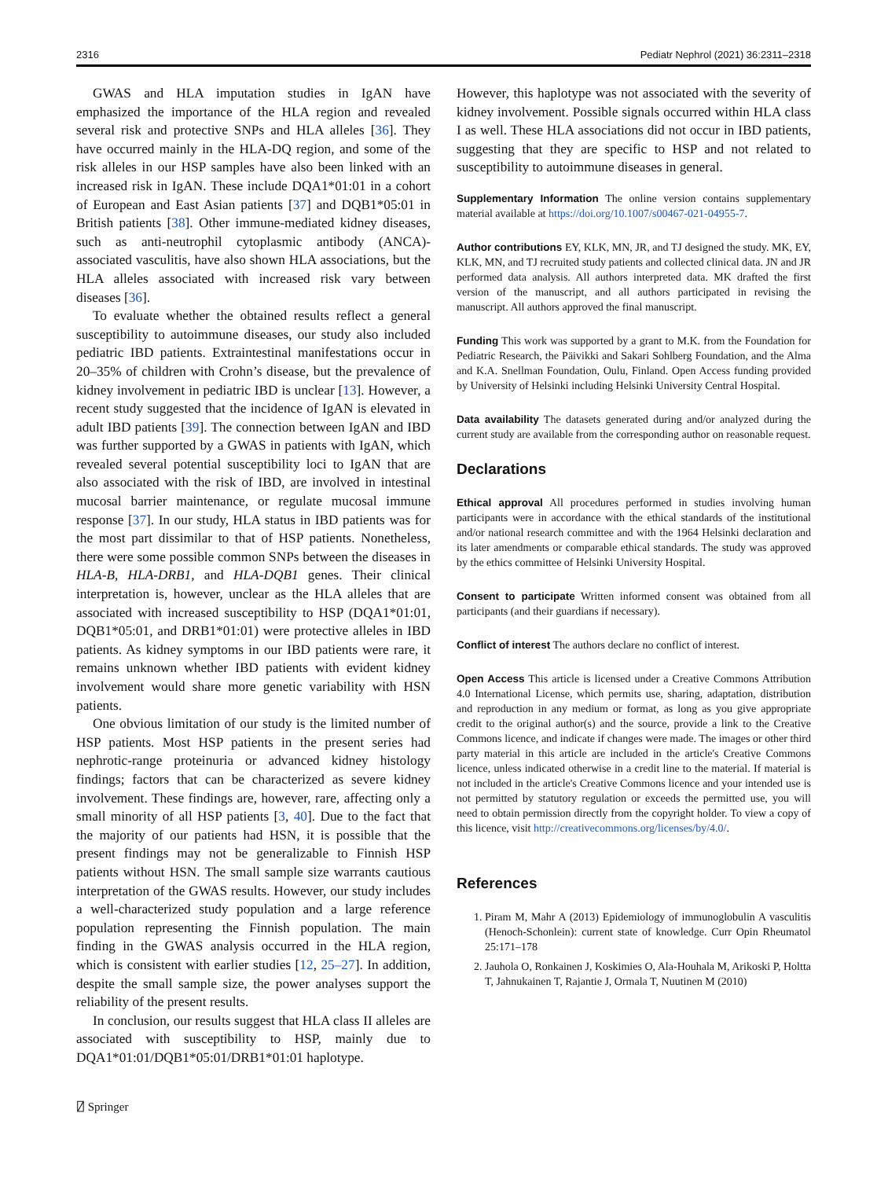2316 Pediatr Nephrol (2021) 36:2311–2318
GWAS and HLA imputation studies in IgAN have emphasized the importance of the HLA region and revealed several risk and protective SNPs and HLA alleles [36]. They have occurred mainly in the HLA-DQ region, and some of the risk alleles in our HSP samples have also been linked with an increased risk in IgAN. These include DQA1*01:01 in a cohort of European and East Asian patients [37] and DQB1*05:01 in British patients [38]. Other immune-mediated kidney diseases, such as anti-neutrophil cytoplasmic antibody (ANCA)-associated vasculitis, have also shown HLA associations, but the HLA alleles associated with increased risk vary between diseases [36].
To evaluate whether the obtained results reflect a general susceptibility to autoimmune diseases, our study also included pediatric IBD patients. Extraintestinal manifestations occur in 20–35% of children with Crohn’s disease, but the prevalence of kidney involvement in pediatric IBD is unclear [13]. However, a recent study suggested that the incidence of IgAN is elevated in adult IBD patients [39]. The connection between IgAN and IBD was further supported by a GWAS in patients with IgAN, which revealed several potential susceptibility loci to IgAN that are also associated with the risk of IBD, are involved in intestinal mucosal barrier maintenance, or regulate mucosal immune response [37]. In our study, HLA status in IBD patients was for the most part dissimilar to that of HSP patients. Nonetheless, there were some possible common SNPs between the diseases in HLA-B, HLA-DRB1, and HLA-DQB1 genes. Their clinical interpretation is, however, unclear as the HLA alleles that are associated with increased susceptibility to HSP (DQA1*01:01, DQB1*05:01, and DRB1*01:01) were protective alleles in IBD patients. As kidney symptoms in our IBD patients were rare, it remains unknown whether IBD patients with evident kidney involvement would share more genetic variability with HSN patients.
One obvious limitation of our study is the limited number of HSP patients. Most HSP patients in the present series had nephrotic-range proteinuria or advanced kidney histology findings; factors that can be characterized as severe kidney involvement. These findings are, however, rare, affecting only a small minority of all HSP patients [3, 40]. Due to the fact that the majority of our patients had HSN, it is possible that the present findings may not be generalizable to Finnish HSP patients without HSN. The small sample size warrants cautious interpretation of the GWAS results. However, our study includes a well-characterized study population and a large reference population representing the Finnish population. The main finding in the GWAS analysis occurred in the HLA region, which is consistent with earlier studies [12, 25–27]. In addition, despite the small sample size, the power analyses support the reliability of the present results.
In conclusion, our results suggest that HLA class II alleles are associated with susceptibility to HSP, mainly due to DQA1*01:01/DQB1*05:01/DRB1*01:01 haplotype.
However, this haplotype was not associated with the severity of kidney involvement. Possible signals occurred within HLA class I as well. These HLA associations did not occur in IBD patients, suggesting that they are specific to HSP and not related to susceptibility to autoimmune diseases in general.
Supplementary Information The online version contains supplementary material available at https://doi.org/10.1007/s00467-021-04955-7.
Author contributions EY, KLK, MN, JR, and TJ designed the study. MK, EY, KLK, MN, and TJ recruited study patients and collected clinical data. JN and JR performed data analysis. All authors interpreted data. MK drafted the first version of the manuscript, and all authors participated in revising the manuscript. All authors approved the final manuscript.
Funding This work was supported by a grant to M.K. from the Foundation for Pediatric Research, the Päivikki and Sakari Sohlberg Foundation, and the Alma and K.A. Snellman Foundation, Oulu, Finland. Open Access funding provided by University of Helsinki including Helsinki University Central Hospital.
Data availability The datasets generated during and/or analyzed during the current study are available from the corresponding author on reasonable request.
Declarations
Ethical approval All procedures performed in studies involving human participants were in accordance with the ethical standards of the institutional and/or national research committee and with the 1964 Helsinki declaration and its later amendments or comparable ethical standards. The study was approved by the ethics committee of Helsinki University Hospital.
Consent to participate Written informed consent was obtained from all participants (and their guardians if necessary).
Conflict of interest The authors declare no conflict of interest.
Open Access This article is licensed under a Creative Commons Attribution 4.0 International License, which permits use, sharing, adaptation, distribution and reproduction in any medium or format, as long as you give appropriate credit to the original author(s) and the source, provide a link to the Creative Commons licence, and indicate if changes were made. The images or other third party material in this article are included in the article's Creative Commons licence, unless indicated otherwise in a credit line to the material. If material is not included in the article's Creative Commons licence and your intended use is not permitted by statutory regulation or exceeds the permitted use, you will need to obtain permission directly from the copyright holder. To view a copy of this licence, visit http://creativecommons.org/licenses/by/4.0/.
References
1. Piram M, Mahr A (2013) Epidemiology of immunoglobulin A vasculitis (Henoch-Schonlein): current state of knowledge. Curr Opin Rheumatol 25:171–178
2. Jauhola O, Ronkainen J, Koskimies O, Ala-Houhala M, Arikoski P, Holtta T, Jahnukainen T, Rajantie J, Ormala T, Nuutinen M (2010)
⍁ Springer